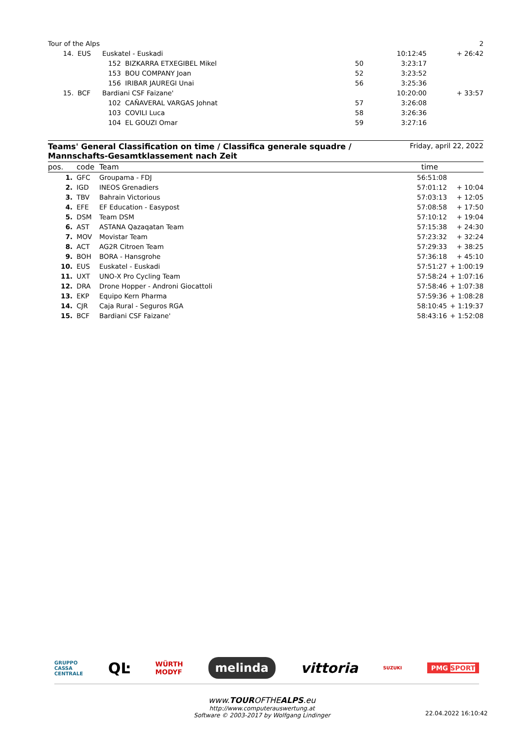| Tour of the Alps | | | | | 2 |
| 14. | EUS | Euskatel - Euskadi | | 10:12:45 | + 26:42 |
| | 152 BIZKARRA ETXEGIBEL Mikel | | 50 | 3:23:17 | |
| | 153 BOU COMPANY Joan | | 52 | 3:23:52 | |
| | 156 IRIBAR JAUREGI Unai | | 56 | 3:25:36 | |
| 15. | BCF | Bardiani CSF Faizane' | | 10:20:00 | + 33:57 |
| | 102 CAÑAVERAL VARGAS Johnat | | 57 | 3:26:08 | |
| | 103 COVILI Luca | | 58 | 3:26:36 | |
| | 104 EL GOUZI Omar | | 59 | 3:27:16 | |
Teams' General Classification on time / Classifica generale squadre /
Mannschafts-Gesamtklassement nach Zeit
Friday, april 22, 2022
| pos. | code | Team | time | |
| --- | --- | --- | --- | --- |
| 1. | GFC | Groupama - FDJ | 56:51:08 | |
| 2. | IGD | INEOS Grenadiers | 57:01:12 | + 10:04 |
| 3. | TBV | Bahrain Victorious | 57:03:13 | + 12:05 |
| 4. | EFE | EF Education - Easypost | 57:08:58 | + 17:50 |
| 5. | DSM | Team DSM | 57:10:12 | + 19:04 |
| 6. | AST | ASTANA Qazaqatan Team | 57:15:38 | + 24:30 |
| 7. | MOV | Movistar Team | 57:23:32 | + 32:24 |
| 8. | ACT | AG2R Citroen Team | 57:29:33 | + 38:25 |
| 9. | BOH | BORA - Hansgrohe | 57:36:18 | + 45:10 |
| 10. | EUS | Euskatel - Euskadi | 57:51:27 | + 1:00:19 |
| 11. | UXT | UNO-X Pro Cycling Team | 57:58:24 | + 1:07:16 |
| 12. | DRA | Drone Hopper - Androni Giocattoli | 57:58:46 | + 1:07:38 |
| 13. | EKP | Equipo Kern Pharma | 57:59:36 | + 1:08:28 |
| 14. | CJR | Caja Rural - Seguros RGA | 58:10:45 | + 1:19:37 |
| 15. | BCF | Bardiani CSF Faizane' | 58:43:16 | + 1:52:08 |
GRUPPO
CASSA
CENTRALE QĿ WÜRTH
MODYF melinda vittoria SUZUKI PMG SPORT
www.TOUROFTHEALPS.eu
http://www.computerauswertung.at
Software © 2003-2017 by Wolfgang Lindinger
22.04.2022 16:10:42